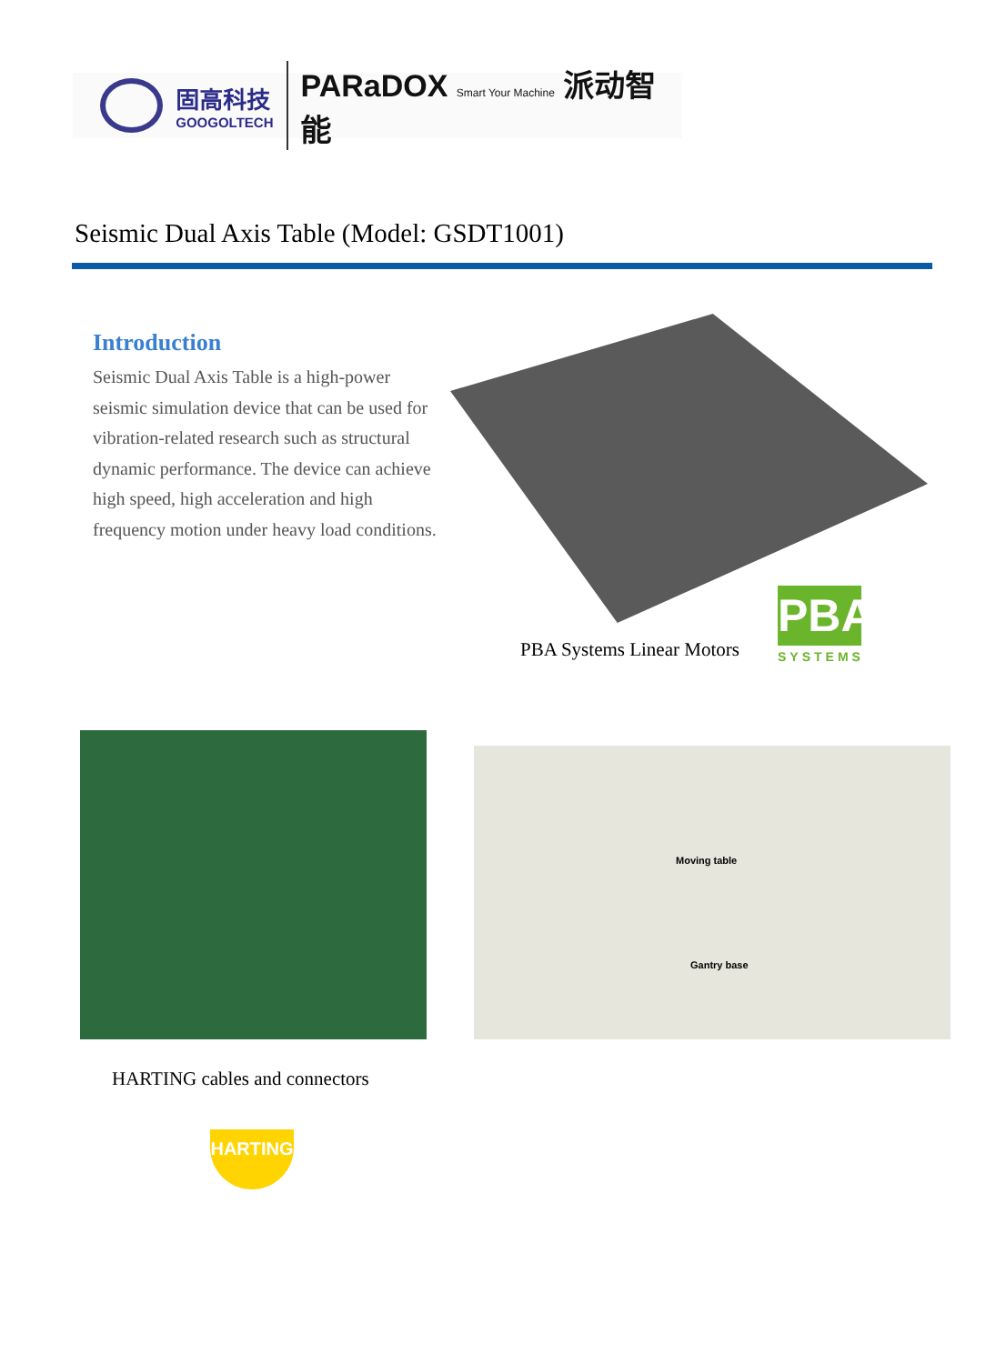固高科技
GOOGOLTECH
PARaDOX Smart Your Machine 派动智能
Seismic Dual Axis Table (Model: GSDT1001)
Introduction
Seismic Dual Axis Table is a high-power seismic simulation device that can be used for vibration-related research such as structural dynamic performance. The device can achieve high speed, high acceleration and high frequency motion under heavy load conditions.
PBA Systems Linear Motors
PBA
SYSTEMS
Moving table
Gantry base
HARTING cables and connectors
HARTING